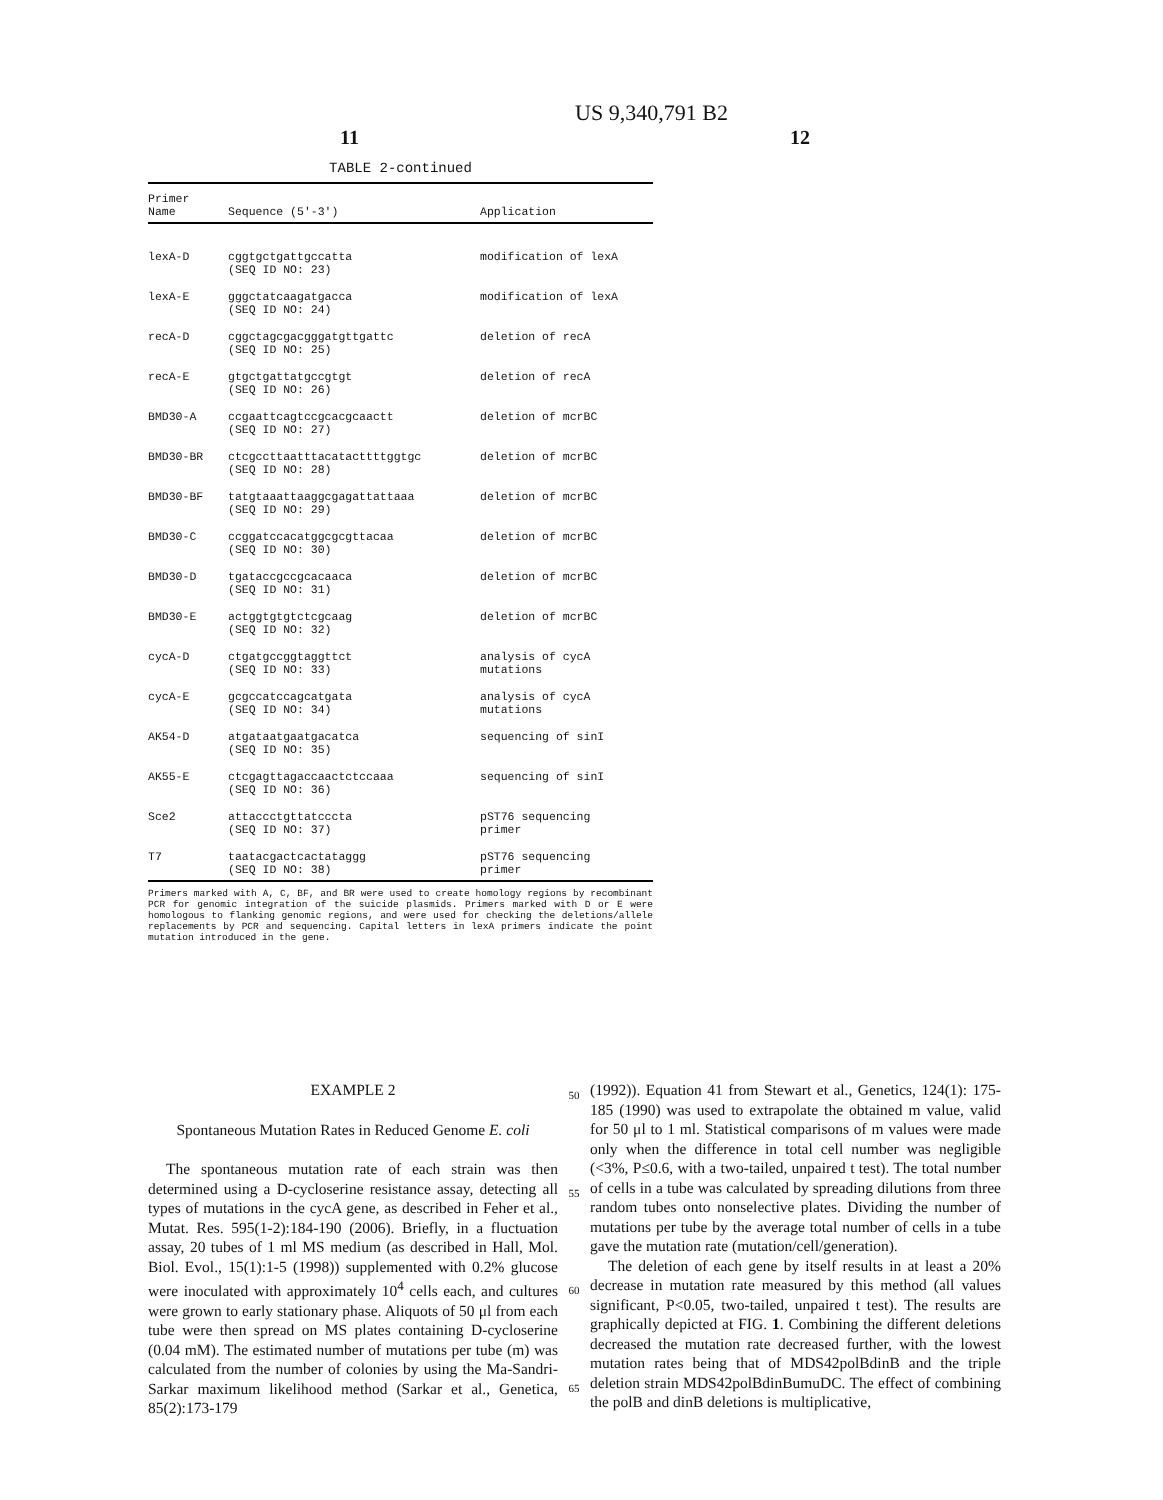US 9,340,791 B2
11 12
TABLE 2-continued
| Primer Name | Sequence (5'-3') | Application |
| --- | --- | --- |
| lexA-D | cggtgctgattgccatta (SEQ ID NO: 23) | modification of lexA |
| lexA-E | gggctatcaagatgacca (SEQ ID NO: 24) | modification of lexA |
| recA-D | cggctagcgacgggatgttgattc (SEQ ID NO: 25) | deletion of recA |
| recA-E | gtgctgattatgccgtgt (SEQ ID NO: 26) | deletion of recA |
| BMD30-A | ccgaattcagtccgcacgcaactt (SEQ ID NO: 27) | deletion of mcrBC |
| BMD30-BR | ctcgccttaatttacatacttttggtgc (SEQ ID NO: 28) | deletion of mcrBC |
| BMD30-BF | tatgtaaattaaggcgagattattaaa (SEQ ID NO: 29) | deletion of mcrBC |
| BMD30-C | ccggatccacatggcgcgttacaa (SEQ ID NO: 30) | deletion of mcrBC |
| BMD30-D | tgataccgccgcacaaca (SEQ ID NO: 31) | deletion of mcrBC |
| BMD30-E | actggtgtgtctcgcaag (SEQ ID NO: 32) | deletion of mcrBC |
| cycA-D | ctgatgccggtaggttct (SEQ ID NO: 33) | analysis of cycA mutations |
| cycA-E | gcgccatccagcatgata (SEQ ID NO: 34) | analysis of cycA mutations |
| AK54-D | atgataatgaatgacatca (SEQ ID NO: 35) | sequencing of sinI |
| AK55-E | ctcgagttagaccaactctccaaa (SEQ ID NO: 36) | sequencing of sinI |
| Sce2 | attaccctgttatcccta (SEQ ID NO: 37) | pST76 sequencing primer |
| T7 | taatacgactcactataggg (SEQ ID NO: 38) | pST76 sequencing primer |
Primers marked with A, C, BF, and BR were used to create homology regions by recombinant PCR for genomic integration of the suicide plasmids. Primers marked with D or E were homologous to flanking genomic regions, and were used for checking the deletions/allele replacements by PCR and sequencing. Capital letters in lexA primers indicate the point mutation introduced in the gene.
EXAMPLE 2
Spontaneous Mutation Rates in Reduced Genome E. coli
The spontaneous mutation rate of each strain was then determined using a D-cycloserine resistance assay, detecting all types of mutations in the cycA gene, as described in Feher et al., Mutat. Res. 595(1-2):184-190 (2006). Briefly, in a fluctuation assay, 20 tubes of 1 ml MS medium (as described in Hall, Mol. Biol. Evol., 15(1):1-5 (1998)) supplemented with 0.2% glucose were inoculated with approximately 10<sup>4</sup> cells each, and cultures were grown to early stationary phase. Aliquots of 50 μl from each tube were then spread on MS plates containing D-cycloserine (0.04 mM). The estimated number of mutations per tube (m) was calculated from the number of colonies by using the Ma-Sandri-Sarkar maximum likelihood method (Sarkar et al., Genetica, 85(2):173-179
50
55
60
65
(1992)). Equation 41 from Stewart et al., Genetics, 124(1): 175-185 (1990) was used to extrapolate the obtained m value, valid for 50 μl to 1 ml. Statistical comparisons of m values were made only when the difference in total cell number was negligible (<3%, P≤0.6, with a two-tailed, unpaired t test). The total number of cells in a tube was calculated by spreading dilutions from three random tubes onto nonselective plates. Dividing the number of mutations per tube by the average total number of cells in a tube gave the mutation rate (mutation/cell/generation).
The deletion of each gene by itself results in at least a 20% decrease in mutation rate measured by this method (all values significant, P<0.05, two-tailed, unpaired t test). The results are graphically depicted at FIG. 1. Combining the different deletions decreased the mutation rate decreased further, with the lowest mutation rates being that of MDS42polBdinB and the triple deletion strain MDS42polBdinBumuDC. The effect of combining the polB and dinB deletions is multiplicative,